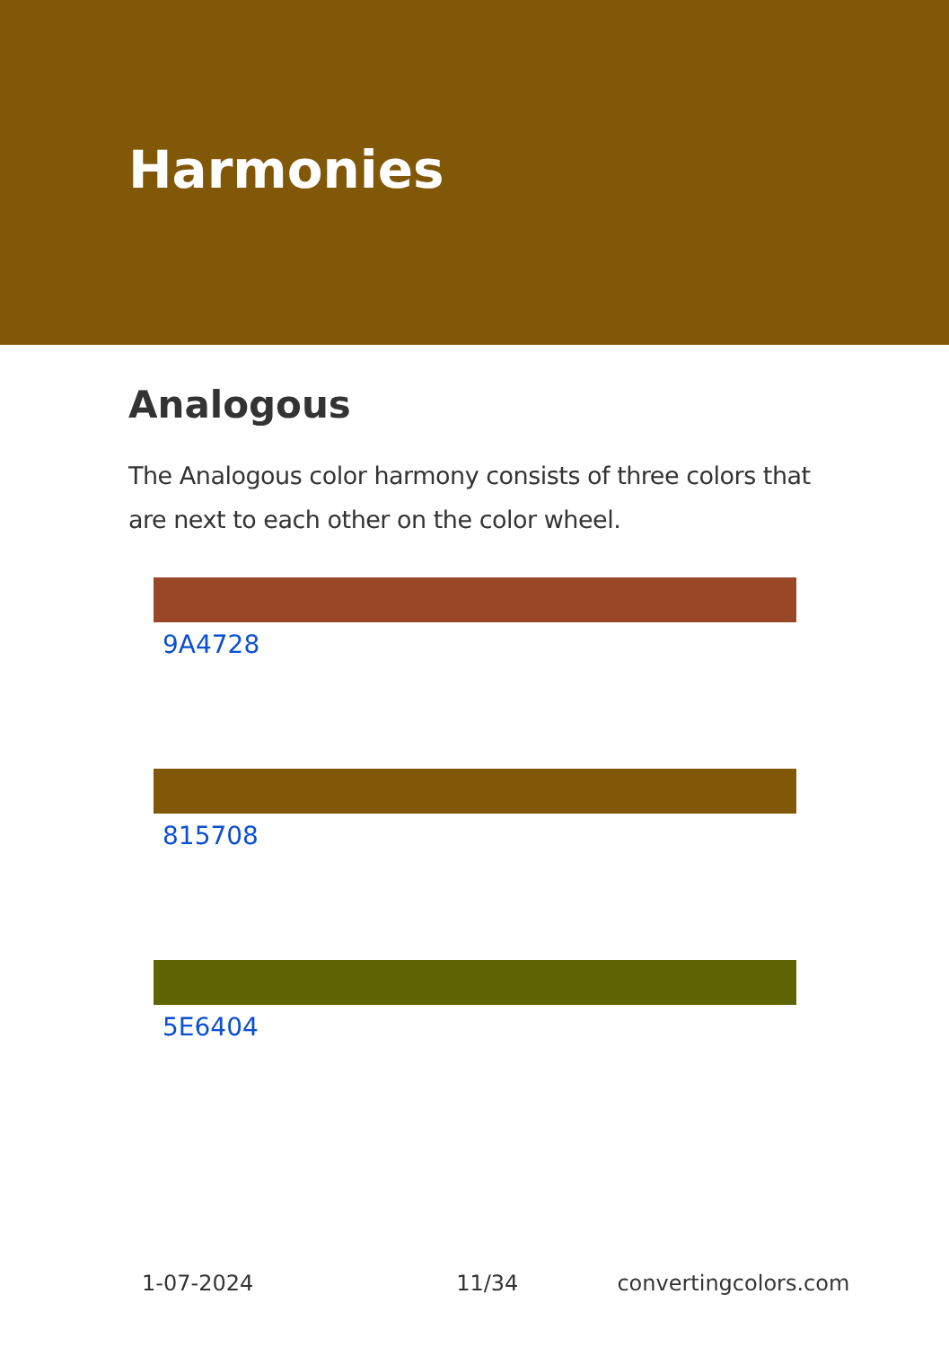Harmonies
Analogous
The Analogous color harmony consists of three colors that are next to each other on the color wheel.
9A4728
815708
5E6404
1-07-2024 11/34 convertingcolors.com